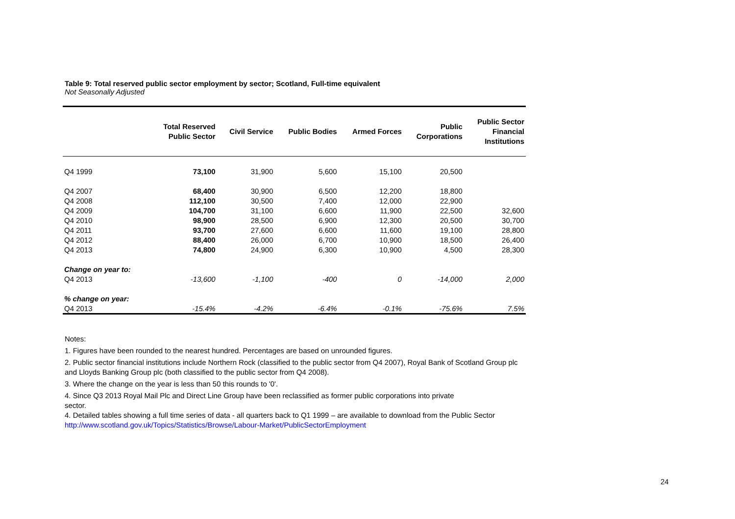Table 9: Total reserved public sector employment by sector; Scotland, Full-time equivalent
Not Seasonally Adjusted
| | Total Reserved Public Sector | Civil Service | Public Bodies | Armed Forces | Public Corporations | Public Sector Financial Institutions |
| --- | --- | --- | --- | --- | --- | --- |
| Q4 1999 | 73,100 | 31,900 | 5,600 | 15,100 | 20,500 | |
| Q4 2007 | 68,400 | 30,900 | 6,500 | 12,200 | 18,800 | |
| Q4 2008 | 112,100 | 30,500 | 7,400 | 12,000 | 22,900 | |
| Q4 2009 | 104,700 | 31,100 | 6,600 | 11,900 | 22,500 | 32,600 |
| Q4 2010 | 98,900 | 28,500 | 6,900 | 12,300 | 20,500 | 30,700 |
| Q4 2011 | 93,700 | 27,600 | 6,600 | 11,600 | 19,100 | 28,800 |
| Q4 2012 | 88,400 | 26,000 | 6,700 | 10,900 | 18,500 | 26,400 |
| Q4 2013 | 74,800 | 24,900 | 6,300 | 10,900 | 4,500 | 28,300 |
| Change on year to: | | | | | | |
| Q4 2013 | -13,600 | -1,100 | -400 | 0 | -14,000 | 2,000 |
| % change on year: | | | | | | |
| Q4 2013 | -15.4% | -4.2% | -6.4% | -0.1% | -75.6% | 7.5% |
Notes:
1. Figures have been rounded to the nearest hundred. Percentages are based on unrounded figures.
2. Public sector financial institutions include Northern Rock (classified to the public sector from Q4 2007), Royal Bank of Scotland Group plc and Lloyds Banking Group plc (both classified to the public sector from Q4 2008).
3. Where the change on the year is less than 50 this rounds to '0'.
4. Since Q3 2013 Royal Mail Plc and Direct Line Group have been reclassified as former public corporations into private
sector.
4. Detailed tables showing a full time series of data - all quarters back to Q1 1999 – are available to download from the Public Sector
http://www.scotland.gov.uk/Topics/Statistics/Browse/Labour-Market/PublicSectorEmployment
24